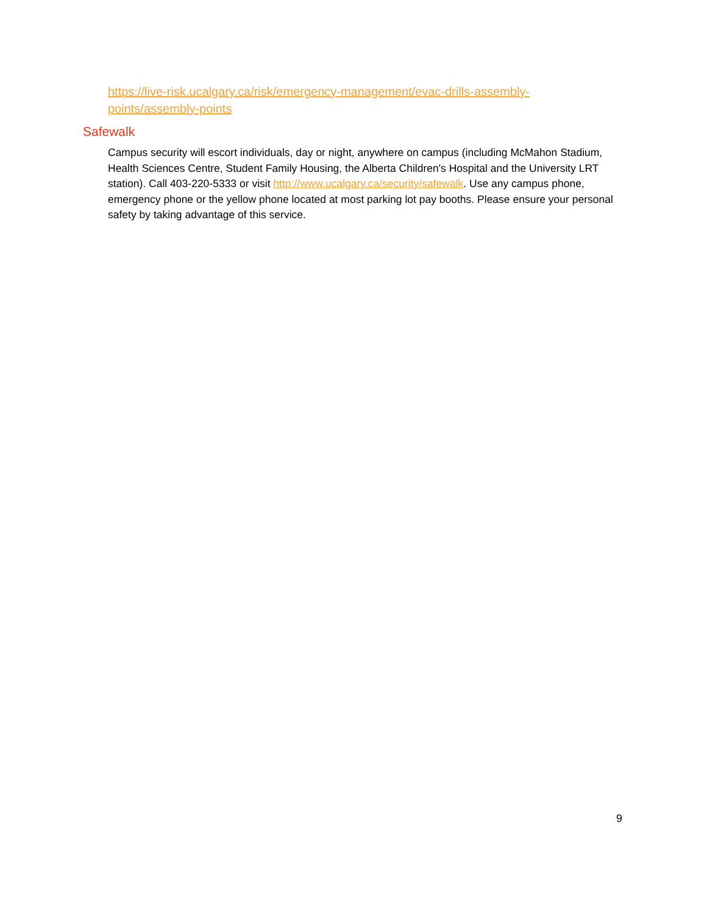https://live-risk.ucalgary.ca/risk/emergency-management/evac-drills-assembly-points/assembly-points
Safewalk
Campus security will escort individuals, day or night, anywhere on campus (including McMahon Stadium, Health Sciences Centre, Student Family Housing, the Alberta Children's Hospital and the University LRT station). Call 403-220-5333 or visit http://www.ucalgary.ca/security/safewalk. Use any campus phone, emergency phone or the yellow phone located at most parking lot pay booths. Please ensure your personal safety by taking advantage of this service.
9